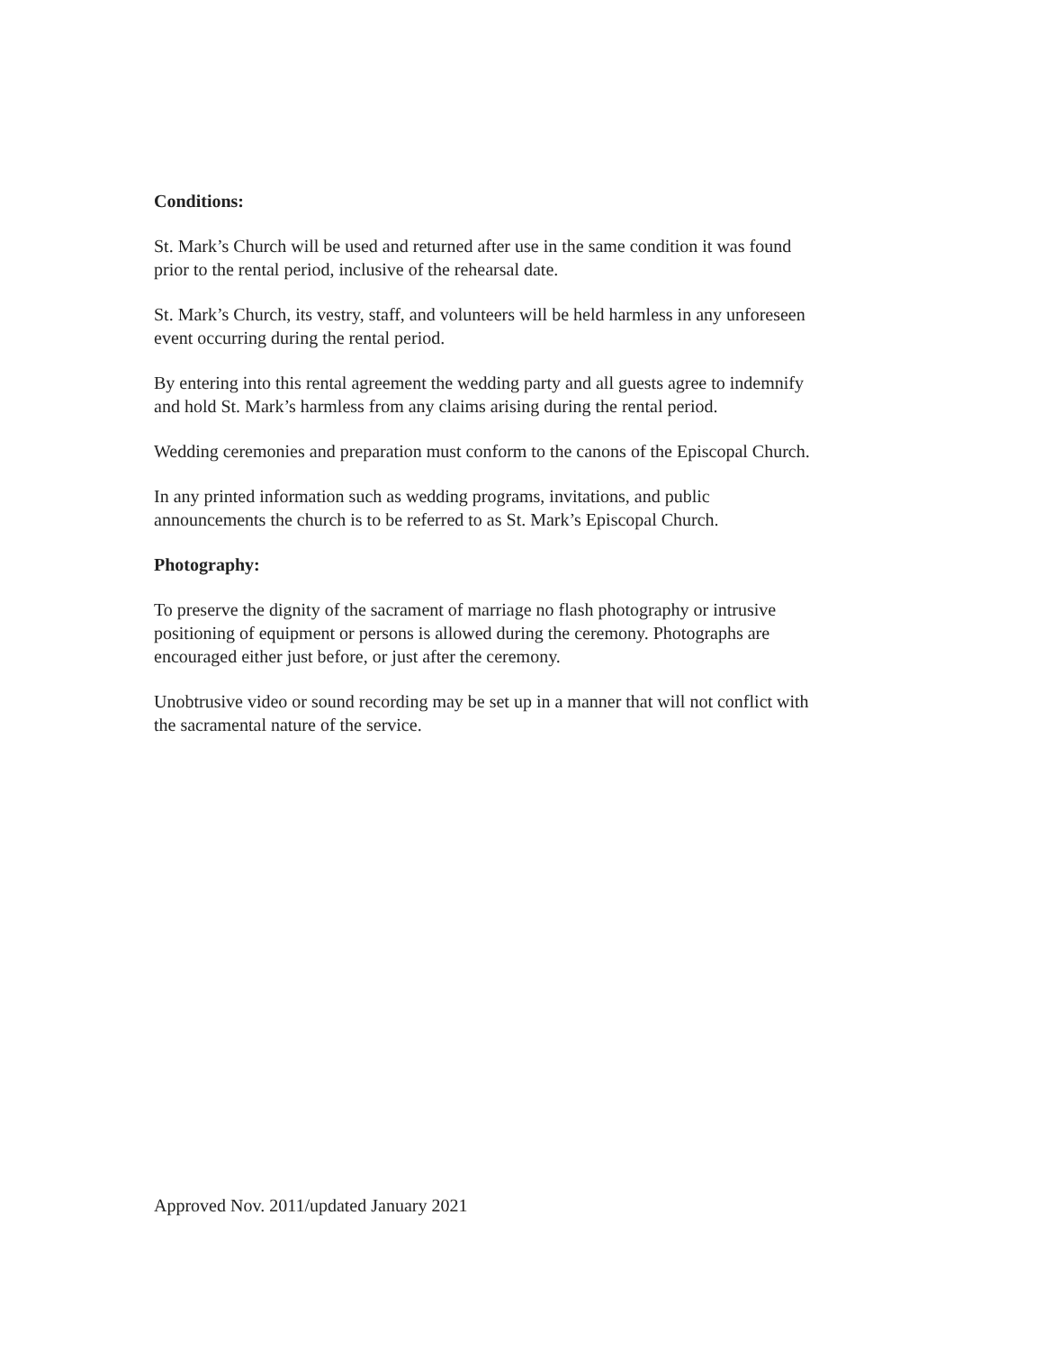Conditions:
St. Mark’s Church will be used and returned after use in the same condition it was found
prior to the rental period, inclusive of the rehearsal date.
St. Mark’s Church, its vestry, staff, and volunteers will be held harmless in any unforeseen
event occurring during the rental period.
By entering into this rental agreement the wedding party and all guests agree to indemnify
and hold St. Mark’s harmless from any claims arising during the rental period.
Wedding ceremonies and preparation must conform to the canons of the Episcopal Church.
In any printed information such as wedding programs, invitations, and public
announcements the church is to be referred to as St. Mark’s Episcopal Church.
Photography:
To preserve the dignity of the sacrament of marriage no flash photography or intrusive
positioning of equipment or persons is allowed during the ceremony. Photographs are
encouraged either just before, or just after the ceremony.
Unobtrusive video or sound recording may be set up in a manner that will not conflict with
the sacramental nature of the service.
Approved Nov. 2011/updated January 2021